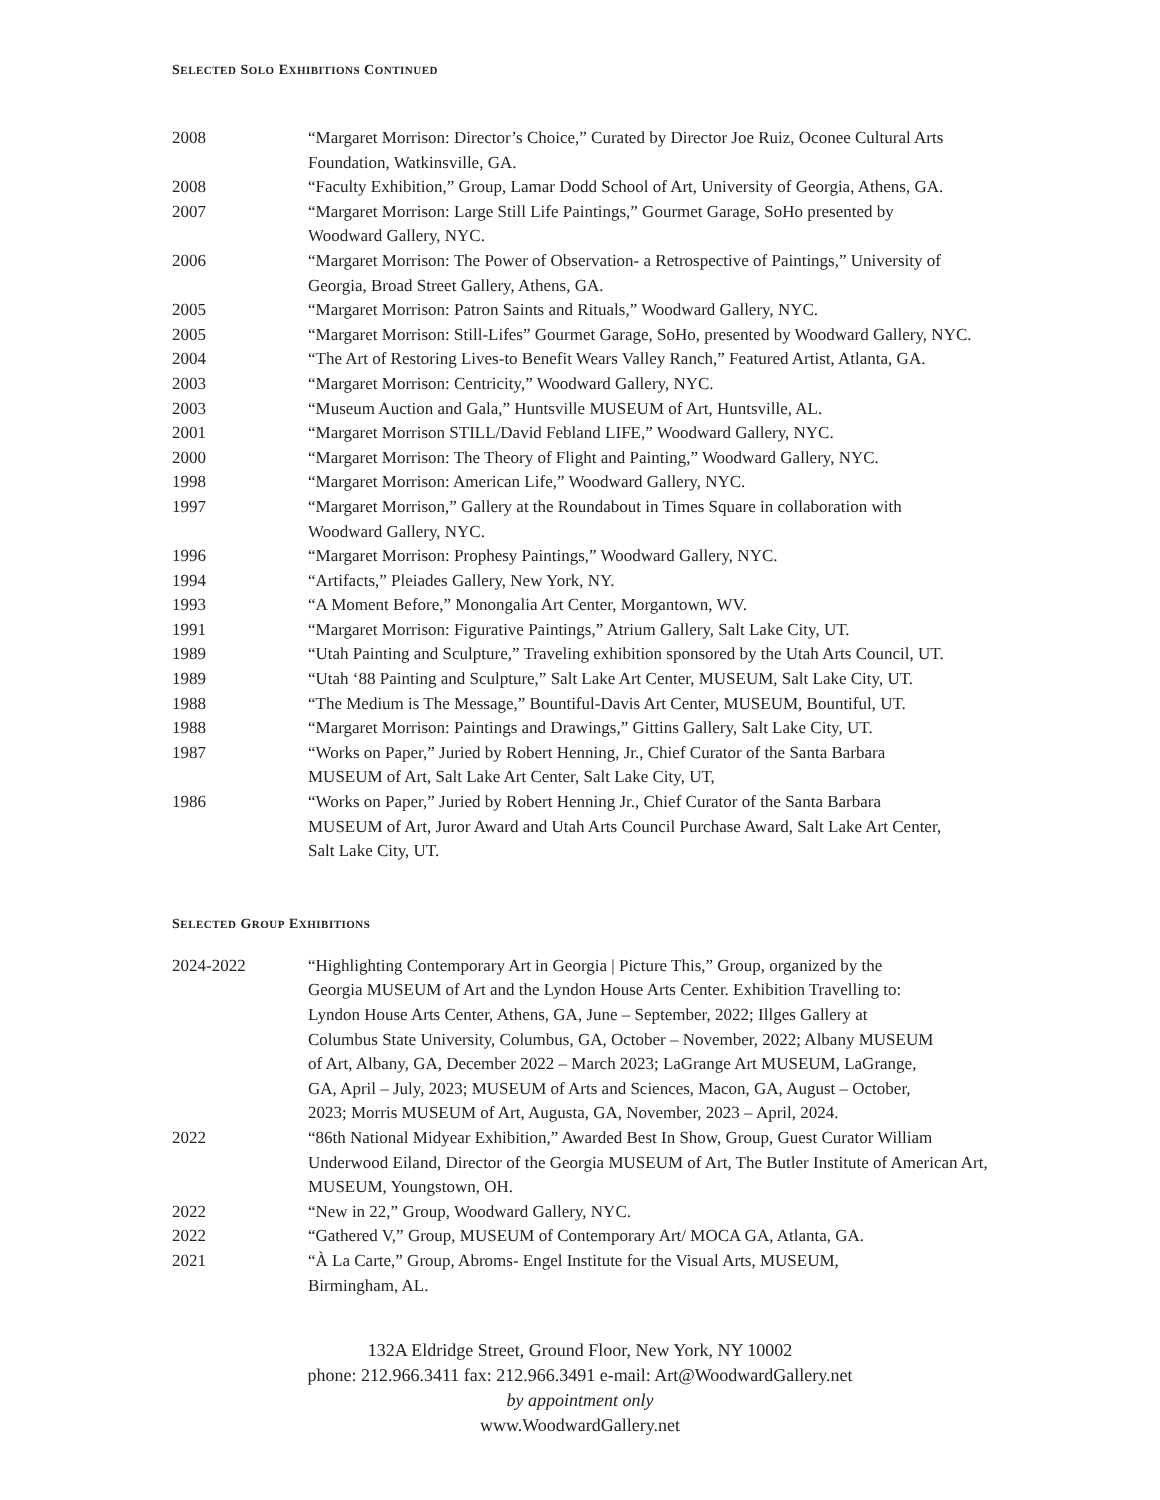SELECTED SOLO EXHIBITIONS CONTINUED
| 2008 | “Margaret Morrison: Director’s Choice,” Curated by Director Joe Ruiz, Oconee Cultural Arts Foundation, Watkinsville, GA. |
| 2008 | “Faculty Exhibition,” Group, Lamar Dodd School of Art, University of Georgia, Athens, GA. |
| 2007 | “Margaret Morrison: Large Still Life Paintings,” Gourmet Garage, SoHo presented by Woodward Gallery, NYC. |
| 2006 | “Margaret Morrison: The Power of Observation- a Retrospective of Paintings,” University of Georgia, Broad Street Gallery, Athens, GA. |
| 2005 | “Margaret Morrison: Patron Saints and Rituals,” Woodward Gallery, NYC. |
| 2005 | “Margaret Morrison: Still-Lifes” Gourmet Garage, SoHo, presented by Woodward Gallery, NYC. |
| 2004 | “The Art of Restoring Lives-to Benefit Wears Valley Ranch,” Featured Artist, Atlanta, GA. |
| 2003 | “Margaret Morrison: Centricity,” Woodward Gallery, NYC. |
| 2003 | “Museum Auction and Gala,” Huntsville MUSEUM of Art, Huntsville, AL. |
| 2001 | “Margaret Morrison STILL/David Febland LIFE,” Woodward Gallery, NYC. |
| 2000 | “Margaret Morrison: The Theory of Flight and Painting,” Woodward Gallery, NYC. |
| 1998 | “Margaret Morrison: American Life,” Woodward Gallery, NYC. |
| 1997 | “Margaret Morrison,” Gallery at the Roundabout in Times Square in collaboration with Woodward Gallery, NYC. |
| 1996 | “Margaret Morrison: Prophesy Paintings,” Woodward Gallery, NYC. |
| 1994 | “Artifacts,” Pleiades Gallery, New York, NY. |
| 1993 | “A Moment Before,” Monongalia Art Center, Morgantown, WV. |
| 1991 | “Margaret Morrison: Figurative Paintings,” Atrium Gallery, Salt Lake City, UT. |
| 1989 | “Utah Painting and Sculpture,” Traveling exhibition sponsored by the Utah Arts Council, UT. |
| 1989 | “Utah ‘88 Painting and Sculpture,” Salt Lake Art Center, MUSEUM, Salt Lake City, UT. |
| 1988 | “The Medium is The Message,” Bountiful-Davis Art Center, MUSEUM, Bountiful, UT. |
| 1988 | “Margaret Morrison: Paintings and Drawings,” Gittins Gallery, Salt Lake City, UT. |
| 1987 | “Works on Paper,” Juried by Robert Henning, Jr., Chief Curator of the Santa Barbara MUSEUM of Art, Salt Lake Art Center, Salt Lake City, UT, |
| 1986 | “Works on Paper,” Juried by Robert Henning Jr., Chief Curator of the Santa Barbara MUSEUM of Art, Juror Award and Utah Arts Council Purchase Award, Salt Lake Art Center, Salt Lake City, UT. |
SELECTED GROUP EXHIBITIONS
| 2024-2022 | “Highlighting Contemporary Art in Georgia / Picture This,” Group, organized by the Georgia MUSEUM of Art and the Lyndon House Arts Center. Exhibition Travelling to: Lyndon House Arts Center, Athens, GA, June – September, 2022; Illges Gallery at Columbus State University, Columbus, GA, October – November, 2022; Albany MUSEUM of Art, Albany, GA, December 2022 – March 2023; LaGrange Art MUSEUM, LaGrange, GA, April – July, 2023; MUSEUM of Arts and Sciences, Macon, GA, August – October, 2023; Morris MUSEUM of Art, Augusta, GA, November, 2023 – April, 2024. |
| 2022 | “86th National Midyear Exhibition,” Awarded Best In Show, Group, Guest Curator William Underwood Eiland, Director of the Georgia MUSEUM of Art, The Butler Institute of American Art, MUSEUM, Youngstown, OH. |
| 2022 | “New in 22,” Group, Woodward Gallery, NYC. |
| 2022 | “Gathered V,” Group, MUSEUM of Contemporary Art/ MOCA GA, Atlanta, GA. |
| 2021 | “À La Carte,” Group, Abroms- Engel Institute for the Visual Arts, MUSEUM, Birmingham, AL. |
132A Eldridge Street, Ground Floor, New York, NY 10002
phone: 212.966.3411 fax: 212.966.3491 e-mail: Art@WoodwardGallery.net
by appointment only
www.WoodwardGallery.net